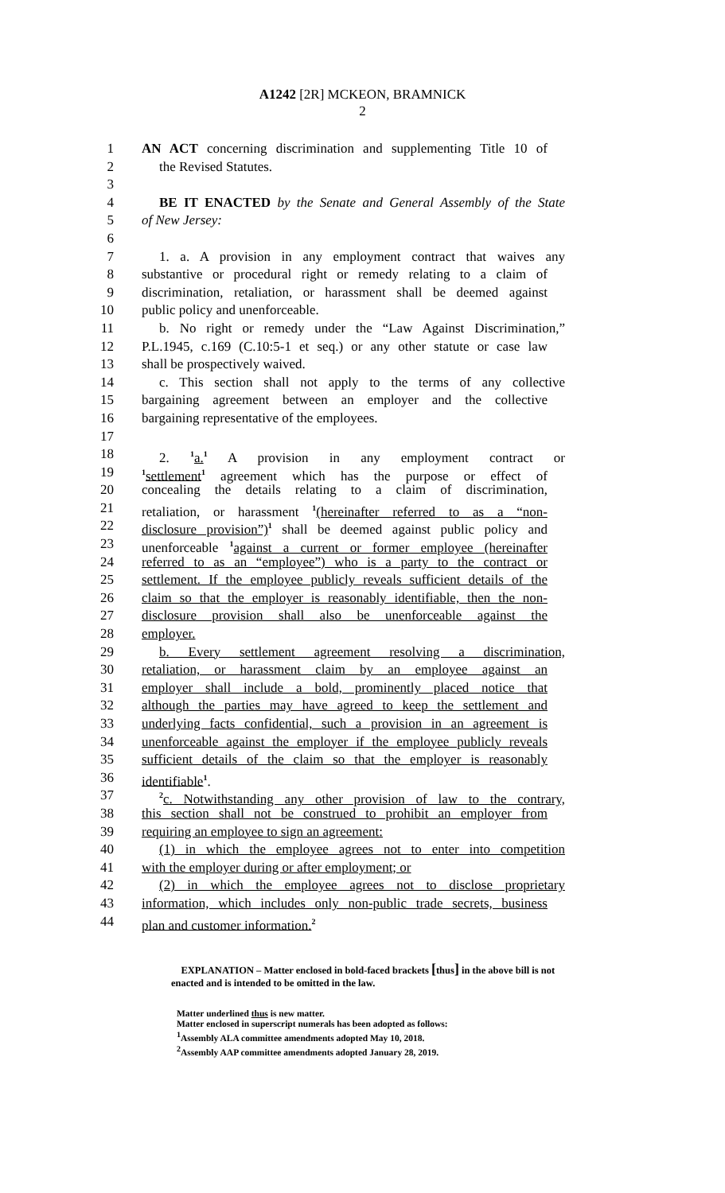A1242 [2R] MCKEON, BRAMNICK
2
1 AN ACT concerning discrimination and supplementing Title 10 of
2 the Revised Statutes.
3
4 BE IT ENACTED by the Senate and General Assembly of the State
5 of New Jersey:
6
7 1. a. A provision in any employment contract that waives any
8 substantive or procedural right or remedy relating to a claim of
9 discrimination, retaliation, or harassment shall be deemed against
10 public policy and unenforceable.
11 b. No right or remedy under the “Law Against Discrimination,”
12 P.L.1945, c.169 (C.10:5-1 et seq.) or any other statute or case law
13 shall be prospectively waived.
14 c. This section shall not apply to the terms of any collective
15 bargaining agreement between an employer and the collective
16 bargaining representative of the employees.
17
18 2. <sup>1</sup>a.<sup>1</sup> A provision in any employment contract or
19<sup>1</sup>settlement<sup>1</sup> agreement which has the purpose or effect of
20 concealing the details relating to a claim of discrimination,
21 retaliation, or harassment <sup>1</sup>(hereinafter referred to as a “non-
22 disclosure provision”)<sup>1</sup> shall be deemed against public policy and
23 unenforceable <sup>1</sup>against a current or former employee (hereinafter
24 referred to as an “employee”) who is a party to the contract or
25 settlement. If the employee publicly reveals sufficient details of the
26 claim so that the employer is reasonably identifiable, then the non-
27 disclosure provision shall also be unenforceable against the
28 employer.
29 b. Every settlement agreement resolving a discrimination,
30 retaliation, or harassment claim by an employee against an
31 employer shall include a bold, prominently placed notice that
32 although the parties may have agreed to keep the settlement and
33 underlying facts confidential, such a provision in an agreement is
34 unenforceable against the employer if the employee publicly reveals
35 sufficient details of the claim so that the employer is reasonably
36 identifiable<sup>1</sup>.
37<sup>2</sup>c. Notwithstanding any other provision of law to the contrary,
38 this section shall not be construed to prohibit an employer from
39 requiring an employee to sign an agreement:
40 (1) in which the employee agrees not to enter into competition
41 with the employer during or after employment; or
42 (2) in which the employee agrees not to disclose proprietary
43 information, which includes only non-public trade secrets, business
44 plan and customer information.<sup>2</sup>
EXPLANATION – Matter enclosed in bold-faced brackets [thus] in the above bill is not enacted and is intended to be omitted in the law.
Matter underlined thus is new matter.
Matter enclosed in superscript numerals has been adopted as follows:
<sup>1</sup> Assembly ALA committee amendments adopted May 10, 2018.
<sup>2</sup> Assembly AAP committee amendments adopted January 28, 2019.